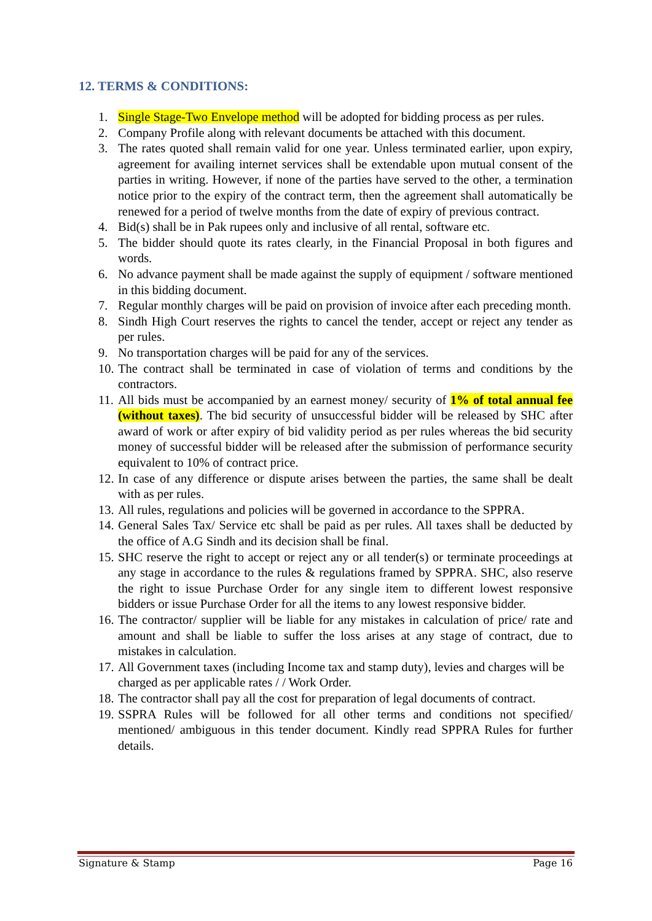12. TERMS & CONDITIONS:
1. Single Stage-Two Envelope method will be adopted for bidding process as per rules.
2. Company Profile along with relevant documents be attached with this document.
3. The rates quoted shall remain valid for one year. Unless terminated earlier, upon expiry, agreement for availing internet services shall be extendable upon mutual consent of the parties in writing. However, if none of the parties have served to the other, a termination notice prior to the expiry of the contract term, then the agreement shall automatically be renewed for a period of twelve months from the date of expiry of previous contract.
4. Bid(s) shall be in Pak rupees only and inclusive of all rental, software etc.
5. The bidder should quote its rates clearly, in the Financial Proposal in both figures and words.
6. No advance payment shall be made against the supply of equipment / software mentioned in this bidding document.
7. Regular monthly charges will be paid on provision of invoice after each preceding month.
8. Sindh High Court reserves the rights to cancel the tender, accept or reject any tender as per rules.
9. No transportation charges will be paid for any of the services.
10. The contract shall be terminated in case of violation of terms and conditions by the contractors.
11. All bids must be accompanied by an earnest money/ security of 1% of total annual fee (without taxes). The bid security of unsuccessful bidder will be released by SHC after award of work or after expiry of bid validity period as per rules whereas the bid security money of successful bidder will be released after the submission of performance security equivalent to 10% of contract price.
12. In case of any difference or dispute arises between the parties, the same shall be dealt with as per rules.
13. All rules, regulations and policies will be governed in accordance to the SPPRA.
14. General Sales Tax/ Service etc shall be paid as per rules. All taxes shall be deducted by the office of A.G Sindh and its decision shall be final.
15. SHC reserve the right to accept or reject any or all tender(s) or terminate proceedings at any stage in accordance to the rules & regulations framed by SPPRA. SHC, also reserve the right to issue Purchase Order for any single item to different lowest responsive bidders or issue Purchase Order for all the items to any lowest responsive bidder.
16. The contractor/ supplier will be liable for any mistakes in calculation of price/ rate and amount and shall be liable to suffer the loss arises at any stage of contract, due to mistakes in calculation.
17. All Government taxes (including Income tax and stamp duty), levies and charges will be charged as per applicable rates / / Work Order.
18. The contractor shall pay all the cost for preparation of legal documents of contract.
19. SSPRA Rules will be followed for all other terms and conditions not specified/ mentioned/ ambiguous in this tender document. Kindly read SPPRA Rules for further details.
Signature & Stamp Page 16